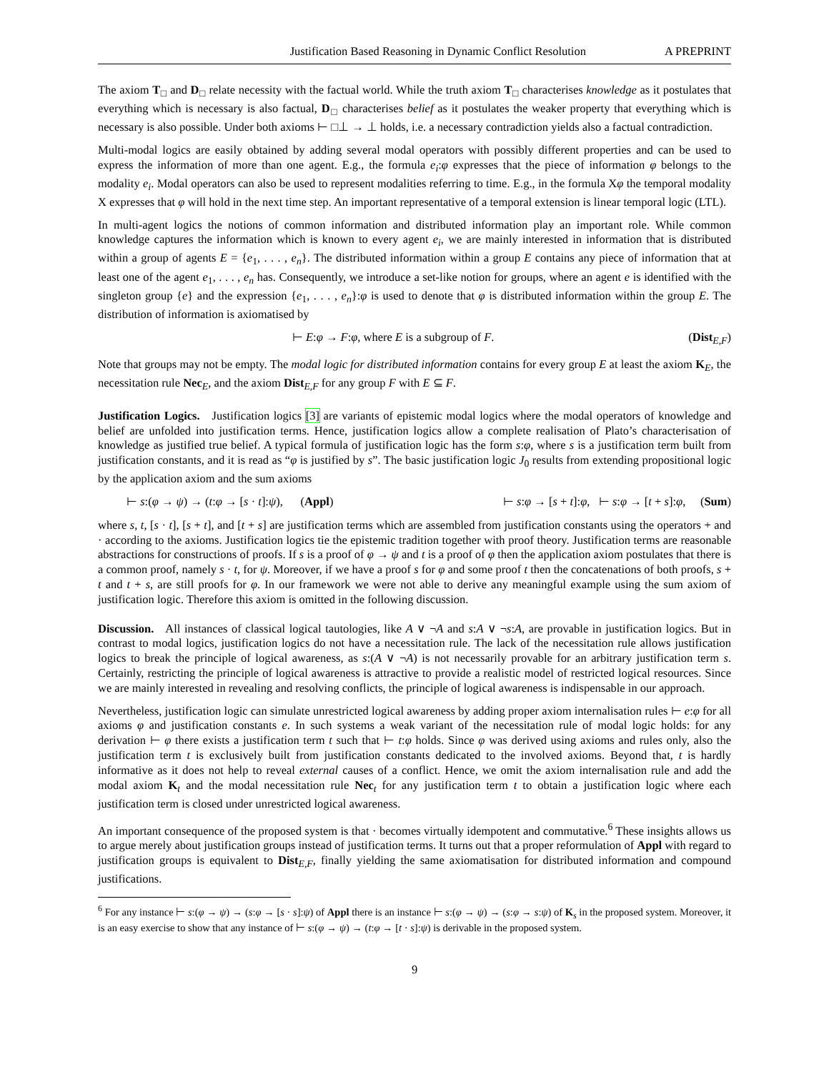Justification Based Reasoning in Dynamic Conflict Resolution A PREPRINT
The axiom T<sub>□</sub> and D<sub>□</sub> relate necessity with the factual world. While the truth axiom T<sub>□</sub> characterises knowledge as it postulates that everything which is necessary is also factual, D<sub>□</sub> characterises belief as it postulates the weaker property that everything which is necessary is also possible. Under both axioms ⊢ □⊥ → ⊥ holds, i.e. a necessary contradiction yields also a factual contradiction.
Multi-modal logics are easily obtained by adding several modal operators with possibly different properties and can be used to express the information of more than one agent. E.g., the formula e<sub>i</sub>:φ expresses that the piece of information φ belongs to the modality e<sub>i</sub>. Modal operators can also be used to represent modalities referring to time. E.g., in the formula Xφ the temporal modality X expresses that φ will hold in the next time step. An important representative of a temporal extension is linear temporal logic (LTL).
In multi-agent logics the notions of common information and distributed information play an important role. While common knowledge captures the information which is known to every agent e<sub>i</sub>, we are mainly interested in information that is distributed within a group of agents E = {e<sub>1</sub>, . . . , e<sub>n</sub>}. The distributed information within a group E contains any piece of information that at least one of the agent e<sub>1</sub>, . . . , e<sub>n</sub> has. Consequently, we introduce a set-like notion for groups, where an agent e is identified with the singleton group {e} and the expression {e<sub>1</sub>, . . . , e<sub>n</sub>}:φ is used to denote that φ is distributed information within the group E. The distribution of information is axiomatised by
⊢ E:φ → F:φ, where E is a subgroup of F. (Dist<sub>E,F</sub>)
Note that groups may not be empty. The modal logic for distributed information contains for every group E at least the axiom K<sub>E</sub>, the necessitation rule Nec<sub>E</sub>, and the axiom Dist<sub>E,F</sub> for any group F with E ⊆ F.
Justification Logics. Justification logics [3] are variants of epistemic modal logics where the modal operators of knowledge and belief are unfolded into justification terms. Hence, justification logics allow a complete realisation of Plato’s characterisation of knowledge as justified true belief. A typical formula of justification logic has the form s:φ, where s is a justification term built from justification constants, and it is read as “φ is justified by s”. The basic justification logic J<sub>0</sub> results from extending propositional logic by the application axiom and the sum axioms
⊢ s:(φ → ψ) → (t:φ → [s · t]:ψ), (Appl) ⊢ s:φ → [s + t]:φ, ⊢ s:φ → [t + s]:φ, (Sum)
where s, t, [s · t], [s + t], and [t + s] are justification terms which are assembled from justification constants using the operators + and · according to the axioms. Justification logics tie the epistemic tradition together with proof theory. Justification terms are reasonable abstractions for constructions of proofs. If s is a proof of φ → ψ and t is a proof of φ then the application axiom postulates that there is a common proof, namely s · t, for ψ. Moreover, if we have a proof s for φ and some proof t then the concatenations of both proofs, s + t and t + s, are still proofs for φ. In our framework we were not able to derive any meaningful example using the sum axiom of justification logic. Therefore this axiom is omitted in the following discussion.
Discussion. All instances of classical logical tautologies, like A ∨ ¬A and s:A ∨ ¬s:A, are provable in justification logics. But in contrast to modal logics, justification logics do not have a necessitation rule. The lack of the necessitation rule allows justification logics to break the principle of logical awareness, as s:(A ∨ ¬A) is not necessarily provable for an arbitrary justification term s. Certainly, restricting the principle of logical awareness is attractive to provide a realistic model of restricted logical resources. Since we are mainly interested in revealing and resolving conflicts, the principle of logical awareness is indispensable in our approach.
Nevertheless, justification logic can simulate unrestricted logical awareness by adding proper axiom internalisation rules ⊢ e:φ for all axioms φ and justification constants e. In such systems a weak variant of the necessitation rule of modal logic holds: for any derivation ⊢ φ there exists a justification term t such that ⊢ t:φ holds. Since φ was derived using axioms and rules only, also the justification term t is exclusively built from justification constants dedicated to the involved axioms. Beyond that, t is hardly informative as it does not help to reveal external causes of a conflict. Hence, we omit the axiom internalisation rule and add the modal axiom K<sub>t</sub> and the modal necessitation rule Nec<sub>t</sub> for any justification term t to obtain a justification logic where each justification term is closed under unrestricted logical awareness.
An important consequence of the proposed system is that · becomes virtually idempotent and commutative.<sup>6</sup> These insights allows us to argue merely about justification groups instead of justification terms. It turns out that a proper reformulation of Appl with regard to justification groups is equivalent to Dist<sub>E,F</sub>, finally yielding the same axiomatisation for distributed information and compound justifications.
<sup>6</sup> For any instance ⊢ s:(φ → ψ) → (s:φ → [s · s]:ψ) of Appl there is an instance ⊢ s:(φ → ψ) → (s:φ → s:ψ) of K<sub>s</sub> in the proposed system. Moreover, it is an easy exercise to show that any instance of ⊢ s:(φ → ψ) → (t:φ → [t · s]:ψ) is derivable in the proposed system.
9